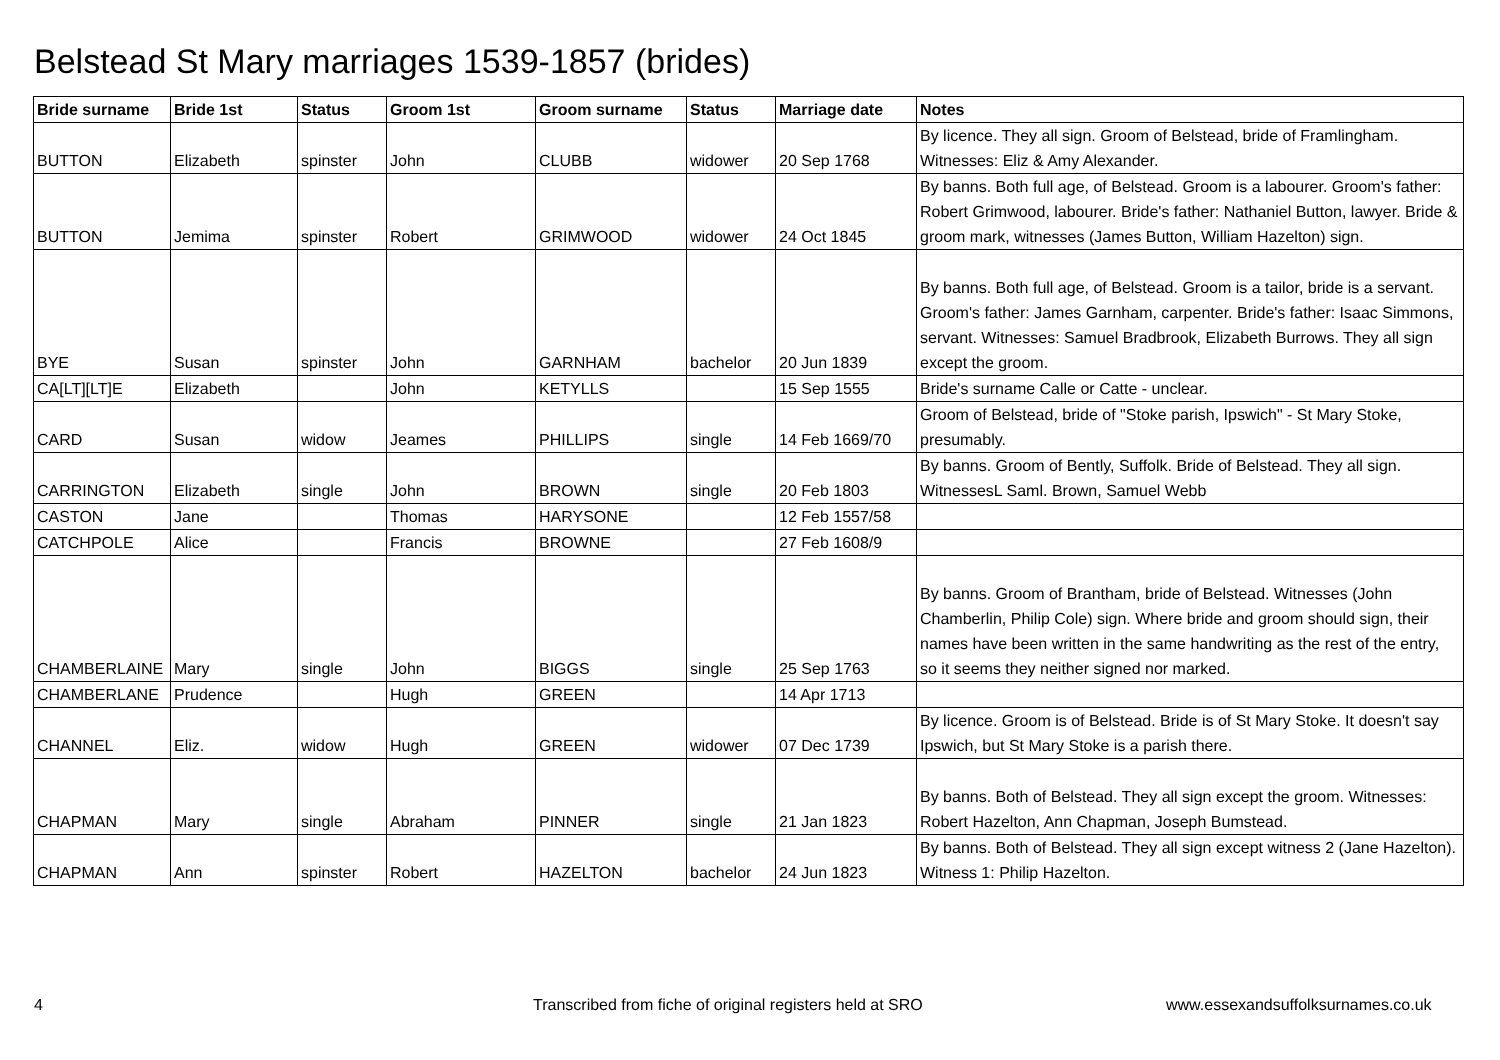Belstead St Mary marriages 1539-1857 (brides)
| Bride surname | Bride 1st | Status | Groom 1st | Groom surname | Status | Marriage date | Notes |
| --- | --- | --- | --- | --- | --- | --- | --- |
| BUTTON | Elizabeth | spinster | John | CLUBB | widower | 20 Sep 1768 | By licence. They all sign. Groom of Belstead, bride of Framlingham. Witnesses: Eliz & Amy Alexander. |
| BUTTON | Jemima | spinster | Robert | GRIMWOOD | widower | 24 Oct 1845 | By banns. Both full age, of Belstead. Groom is a labourer. Groom's father: Robert Grimwood, labourer. Bride's father: Nathaniel Button, lawyer. Bride & groom mark, witnesses (James Button, William Hazelton) sign. |
| BYE | Susan | spinster | John | GARNHAM | bachelor | 20 Jun 1839 | By banns. Both full age, of Belstead. Groom is a tailor, bride is a servant. Groom's father: James Garnham, carpenter. Bride's father: Isaac Simmons, servant. Witnesses: Samuel Bradbrook, Elizabeth Burrows. They all sign except the groom. |
| CA[LT][LT]E | Elizabeth | | John | KETYLLS | | 15 Sep 1555 | Bride's surname Calle or Catte - unclear. |
| CARD | Susan | widow | Jeames | PHILLIPS | single | 14 Feb 1669/70 | Groom of Belstead, bride of "Stoke parish, Ipswich" - St Mary Stoke, presumably. |
| CARRINGTON | Elizabeth | single | John | BROWN | single | 20 Feb 1803 | By banns. Groom of Bently, Suffolk. Bride of Belstead. They all sign. WitnessesL Saml. Brown, Samuel Webb |
| CASTON | Jane | | Thomas | HARYSONE | | 12 Feb 1557/58 | |
| CATCHPOLE | Alice | | Francis | BROWNE | | 27 Feb 1608/9 | |
| CHAMBERLAINE | Mary | single | John | BIGGS | single | 25 Sep 1763 | By banns. Groom of Brantham, bride of Belstead. Witnesses (John Chamberlin, Philip Cole) sign. Where bride and groom should sign, their names have been written in the same handwriting as the rest of the entry, so it seems they neither signed nor marked. |
| CHAMBERLANE | Prudence | | Hugh | GREEN | | 14 Apr 1713 | |
| CHANNEL | Eliz. | widow | Hugh | GREEN | widower | 07 Dec 1739 | By licence. Groom is of Belstead. Bride is of St Mary Stoke. It doesn't say Ipswich, but St Mary Stoke is a parish there. |
| CHAPMAN | Mary | single | Abraham | PINNER | single | 21 Jan 1823 | By banns. Both of Belstead. They all sign except the groom. Witnesses: Robert Hazelton, Ann Chapman, Joseph Bumstead. |
| CHAPMAN | Ann | spinster | Robert | HAZELTON | bachelor | 24 Jun 1823 | By banns. Both of Belstead. They all sign except witness 2 (Jane Hazelton). Witness 1: Philip Hazelton. |
4
Transcribed from fiche of original registers held at SRO
www.essexandsuffolksurnames.co.uk